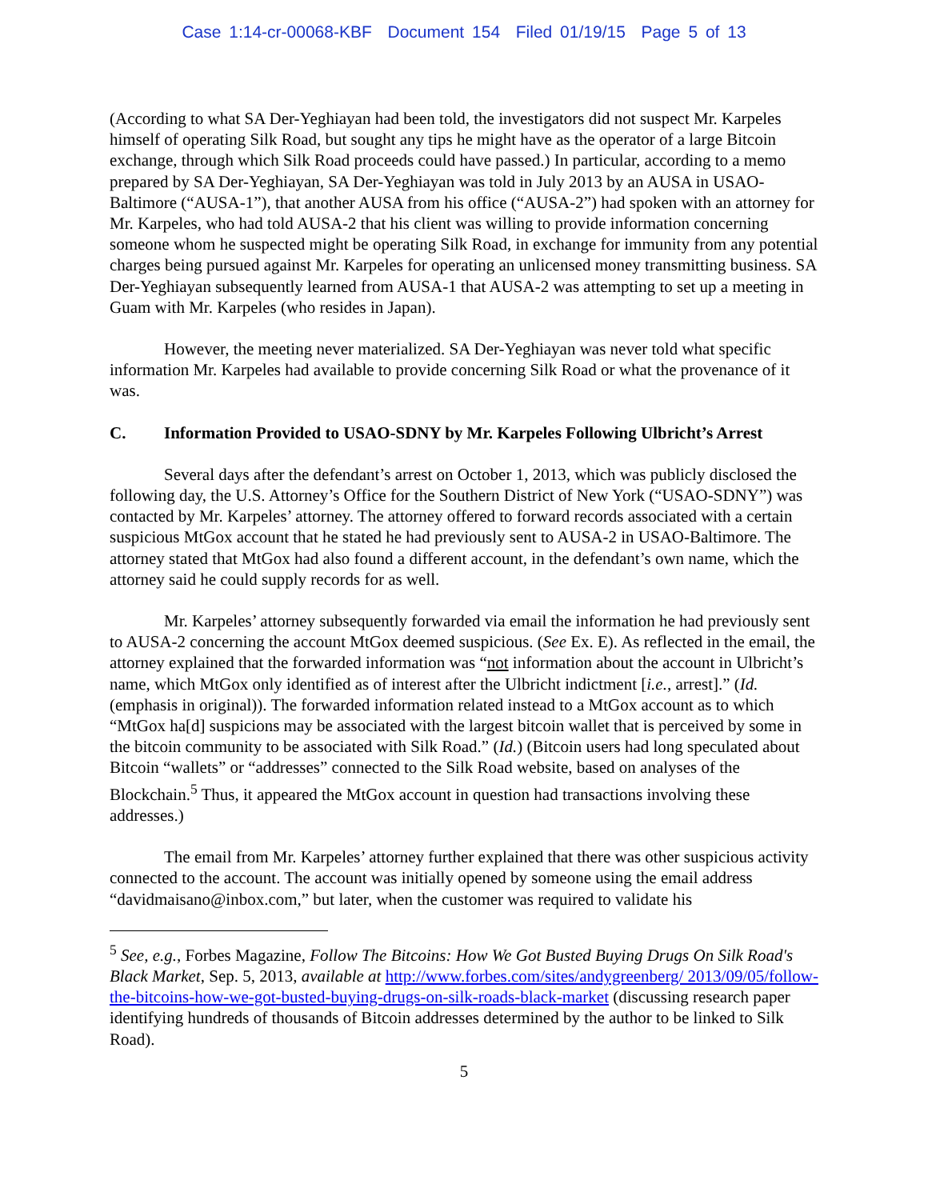Case 1:14-cr-00068-KBF Document 154 Filed 01/19/15 Page 5 of 13
(According to what SA Der-Yeghiayan had been told, the investigators did not suspect Mr. Karpeles himself of operating Silk Road, but sought any tips he might have as the operator of a large Bitcoin exchange, through which Silk Road proceeds could have passed.) In particular, according to a memo prepared by SA Der-Yeghiayan, SA Der-Yeghiayan was told in July 2013 by an AUSA in USAO-Baltimore (“AUSA-1”), that another AUSA from his office (“AUSA-2”) had spoken with an attorney for Mr. Karpeles, who had told AUSA-2 that his client was willing to provide information concerning someone whom he suspected might be operating Silk Road, in exchange for immunity from any potential charges being pursued against Mr. Karpeles for operating an unlicensed money transmitting business. SA Der-Yeghiayan subsequently learned from AUSA-1 that AUSA-2 was attempting to set up a meeting in Guam with Mr. Karpeles (who resides in Japan).
However, the meeting never materialized. SA Der-Yeghiayan was never told what specific information Mr. Karpeles had available to provide concerning Silk Road or what the provenance of it was.
C. Information Provided to USAO-SDNY by Mr. Karpeles Following Ulbricht’s Arrest
Several days after the defendant’s arrest on October 1, 2013, which was publicly disclosed the following day, the U.S. Attorney’s Office for the Southern District of New York (“USAO-SDNY”) was contacted by Mr. Karpeles’ attorney. The attorney offered to forward records associated with a certain suspicious MtGox account that he stated he had previously sent to AUSA-2 in USAO-Baltimore. The attorney stated that MtGox had also found a different account, in the defendant’s own name, which the attorney said he could supply records for as well.
Mr. Karpeles’ attorney subsequently forwarded via email the information he had previously sent to AUSA-2 concerning the account MtGox deemed suspicious. (See Ex. E). As reflected in the email, the attorney explained that the forwarded information was “not information about the account in Ulbricht’s name, which MtGox only identified as of interest after the Ulbricht indictment [i.e., arrest].” (Id. (emphasis in original)). The forwarded information related instead to a MtGox account as to which “MtGox ha[d] suspicions may be associated with the largest bitcoin wallet that is perceived by some in the bitcoin community to be associated with Silk Road.” (Id.) (Bitcoin users had long speculated about Bitcoin “wallets” or “addresses” connected to the Silk Road website, based on analyses of the Blockchain.<sup>5</sup> Thus, it appeared the MtGox account in question had transactions involving these addresses.)
The email from Mr. Karpeles’ attorney further explained that there was other suspicious activity connected to the account. The account was initially opened by someone using the email address “davidmaisano@inbox.com,” but later, when the customer was required to validate his
<sup>5</sup> See, e.g., Forbes Magazine, Follow The Bitcoins: How We Got Busted Buying Drugs On Silk Road's Black Market, Sep. 5, 2013, available at http://www.forbes.com/sites/andygreenberg/ 2013/09/05/follow-the-bitcoins-how-we-got-busted-buying-drugs-on-silk-roads-black-market (discussing research paper identifying hundreds of thousands of Bitcoin addresses determined by the author to be linked to Silk Road).
5